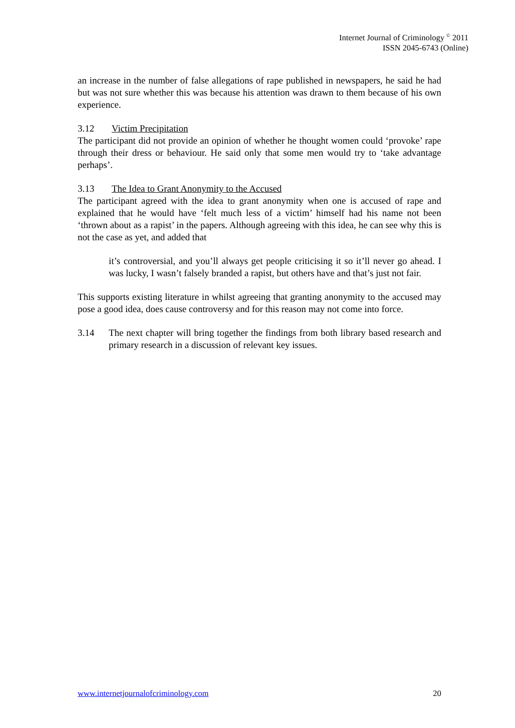Internet Journal of Criminology <sup>©</sup> 2011
ISSN 2045-6743 (Online)
an increase in the number of false allegations of rape published in newspapers, he said he had but was not sure whether this was because his attention was drawn to them because of his own experience.
3.12 Victim Precipitation
The participant did not provide an opinion of whether he thought women could ‘provoke’ rape through their dress or behaviour. He said only that some men would try to ‘take advantage perhaps’.
3.13 The Idea to Grant Anonymity to the Accused
The participant agreed with the idea to grant anonymity when one is accused of rape and explained that he would have ‘felt much less of a victim’ himself had his name not been ‘thrown about as a rapist’ in the papers. Although agreeing with this idea, he can see why this is not the case as yet, and added that
it’s controversial, and you’ll always get people criticising it so it’ll never go ahead. I was lucky, I wasn’t falsely branded a rapist, but others have and that’s just not fair.
This supports existing literature in whilst agreeing that granting anonymity to the accused may pose a good idea, does cause controversy and for this reason may not come into force.
3.14 The next chapter will bring together the findings from both library based research and primary research in a discussion of relevant key issues.
www.internetjournalofcriminology.com 20